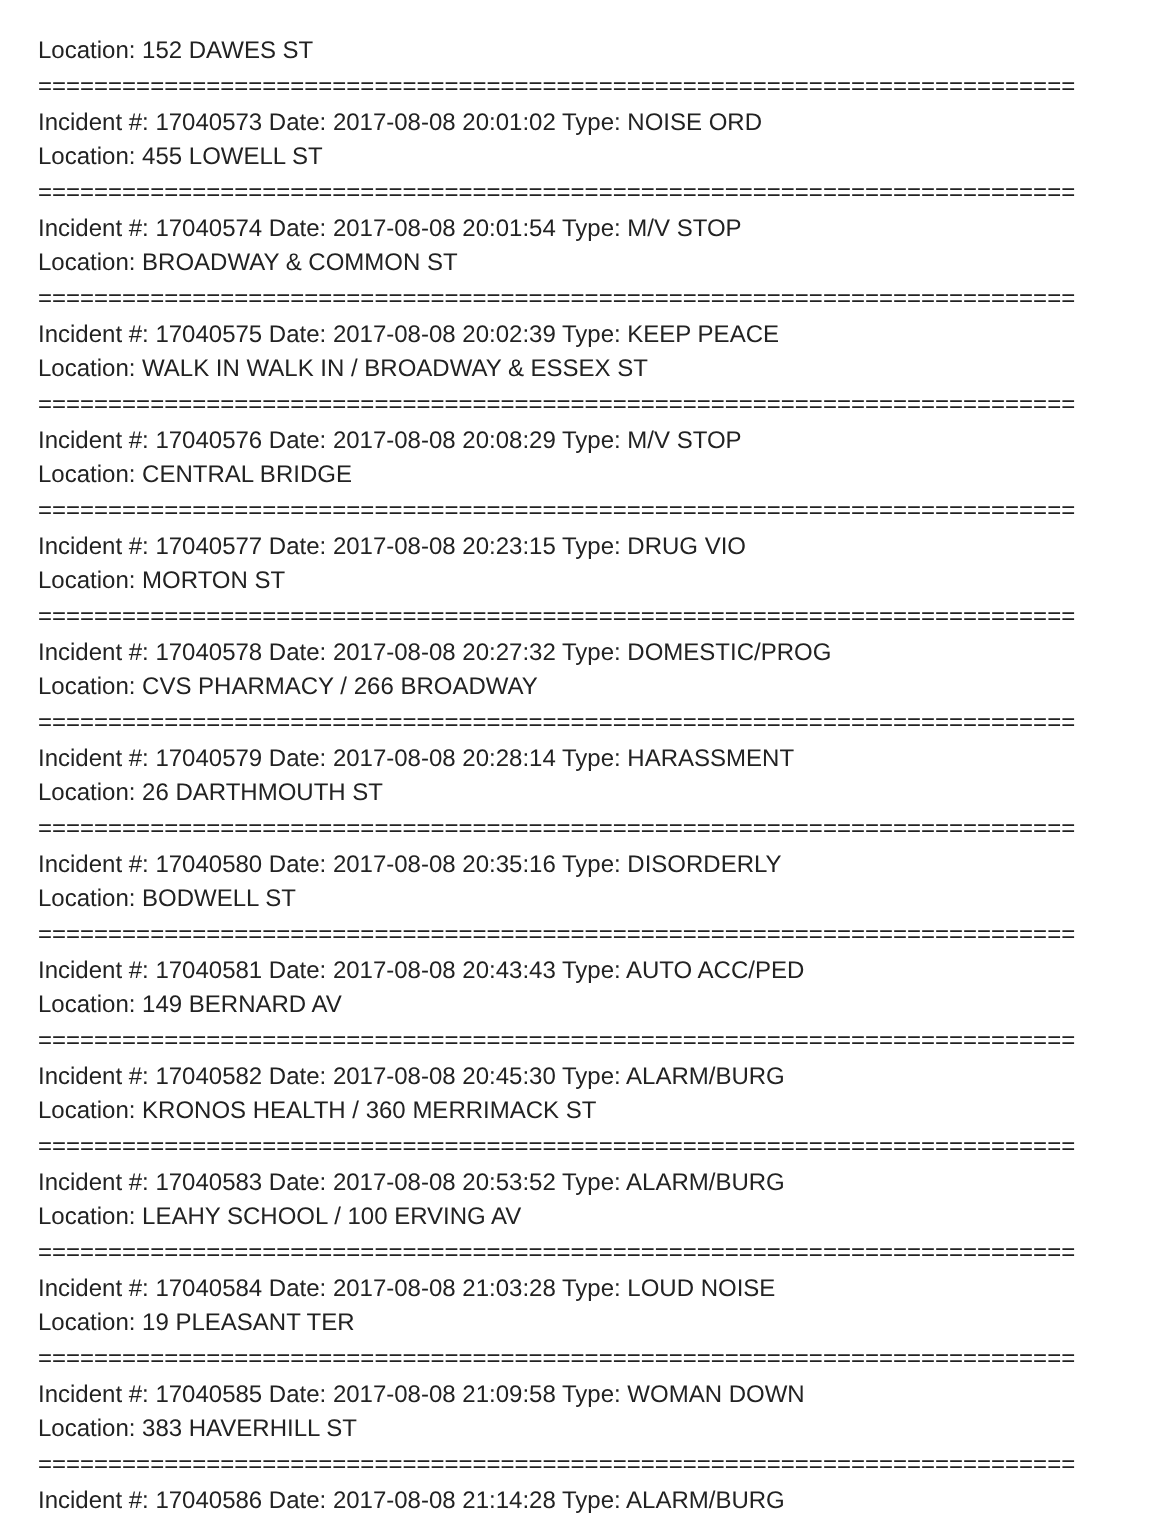Location: 152 DAWES ST
==========================================================================
Incident #: 17040573 Date: 2017-08-08 20:01:02 Type: NOISE ORD
Location: 455 LOWELL ST
==========================================================================
Incident #: 17040574 Date: 2017-08-08 20:01:54 Type: M/V STOP
Location: BROADWAY & COMMON ST
==========================================================================
Incident #: 17040575 Date: 2017-08-08 20:02:39 Type: KEEP PEACE
Location: WALK IN WALK IN / BROADWAY & ESSEX ST
==========================================================================
Incident #: 17040576 Date: 2017-08-08 20:08:29 Type: M/V STOP
Location: CENTRAL BRIDGE
==========================================================================
Incident #: 17040577 Date: 2017-08-08 20:23:15 Type: DRUG VIO
Location: MORTON ST
==========================================================================
Incident #: 17040578 Date: 2017-08-08 20:27:32 Type: DOMESTIC/PROG
Location: CVS PHARMACY / 266 BROADWAY
==========================================================================
Incident #: 17040579 Date: 2017-08-08 20:28:14 Type: HARASSMENT
Location: 26 DARTHMOUTH ST
==========================================================================
Incident #: 17040580 Date: 2017-08-08 20:35:16 Type: DISORDERLY
Location: BODWELL ST
==========================================================================
Incident #: 17040581 Date: 2017-08-08 20:43:43 Type: AUTO ACC/PED
Location: 149 BERNARD AV
==========================================================================
Incident #: 17040582 Date: 2017-08-08 20:45:30 Type: ALARM/BURG
Location: KRONOS HEALTH / 360 MERRIMACK ST
==========================================================================
Incident #: 17040583 Date: 2017-08-08 20:53:52 Type: ALARM/BURG
Location: LEAHY SCHOOL / 100 ERVING AV
==========================================================================
Incident #: 17040584 Date: 2017-08-08 21:03:28 Type: LOUD NOISE
Location: 19 PLEASANT TER
==========================================================================
Incident #: 17040585 Date: 2017-08-08 21:09:58 Type: WOMAN DOWN
Location: 383 HAVERHILL ST
==========================================================================
Incident #: 17040586 Date: 2017-08-08 21:14:28 Type: ALARM/BURG